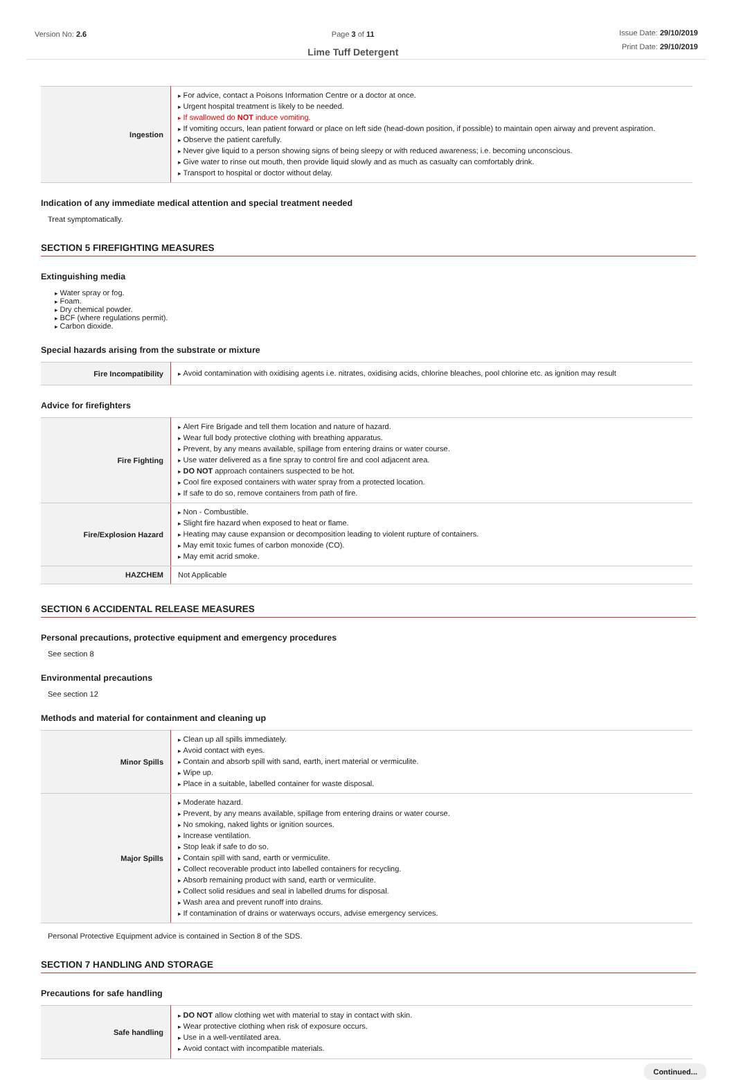Version No: 2.6 Page 3 of 11
Lime Tuff Detergent
Issue Date: 29/10/2019
Print Date: 29/10/2019
| Ingestion | For advice, contact a Poisons Information Centre or a doctor at once. Urgent hospital treatment is likely to be needed. If swallowed do NOT induce vomiting. If vomiting occurs, lean patient forward or place on left side (head-down position, if possible) to maintain open airway and prevent aspiration. Observe the patient carefully. Never give liquid to a person showing signs of being sleepy or with reduced awareness; i.e. becoming unconscious. Give water to rinse out mouth, then provide liquid slowly and as much as casualty can comfortably drink. Transport to hospital or doctor without delay. |
Indication of any immediate medical attention and special treatment needed
Treat symptomatically.
SECTION 5 FIREFIGHTING MEASURES
Extinguishing media
Water spray or fog.
Foam.
Dry chemical powder.
BCF (where regulations permit).
Carbon dioxide.
Special hazards arising from the substrate or mixture
| Fire Incompatibility | Avoid contamination with oxidising agents i.e. nitrates, oxidising acids, chlorine bleaches, pool chlorine etc. as ignition may result |
Advice for firefighters
| Fire Fighting | Alert Fire Brigade and tell them location and nature of hazard. Wear full body protective clothing with breathing apparatus. Prevent, by any means available, spillage from entering drains or water course. Use water delivered as a fine spray to control fire and cool adjacent area. DO NOT approach containers suspected to be hot. Cool fire exposed containers with water spray from a protected location. If safe to do so, remove containers from path of fire. |
| Fire/Explosion Hazard | Non - Combustible. Slight fire hazard when exposed to heat or flame. Heating may cause expansion or decomposition leading to violent rupture of containers. May emit toxic fumes of carbon monoxide (CO). May emit acrid smoke. |
| HAZCHEM | Not Applicable |
SECTION 6 ACCIDENTAL RELEASE MEASURES
Personal precautions, protective equipment and emergency procedures
See section 8
Environmental precautions
See section 12
Methods and material for containment and cleaning up
| Minor Spills | Clean up all spills immediately. Avoid contact with eyes. Contain and absorb spill with sand, earth, inert material or vermiculite. Wipe up. Place in a suitable, labelled container for waste disposal. |
| Major Spills | Moderate hazard. Prevent, by any means available, spillage from entering drains or water course. No smoking, naked lights or ignition sources. Increase ventilation. Stop leak if safe to do so. Contain spill with sand, earth or vermiculite. Collect recoverable product into labelled containers for recycling. Absorb remaining product with sand, earth or vermiculite. Collect solid residues and seal in labelled drums for disposal. Wash area and prevent runoff into drains. If contamination of drains or waterways occurs, advise emergency services. |
Personal Protective Equipment advice is contained in Section 8 of the SDS.
SECTION 7 HANDLING AND STORAGE
Precautions for safe handling
| Safe handling | DO NOT allow clothing wet with material to stay in contact with skin. Wear protective clothing when risk of exposure occurs. Use in a well-ventilated area. Avoid contact with incompatible materials. |
Continued...